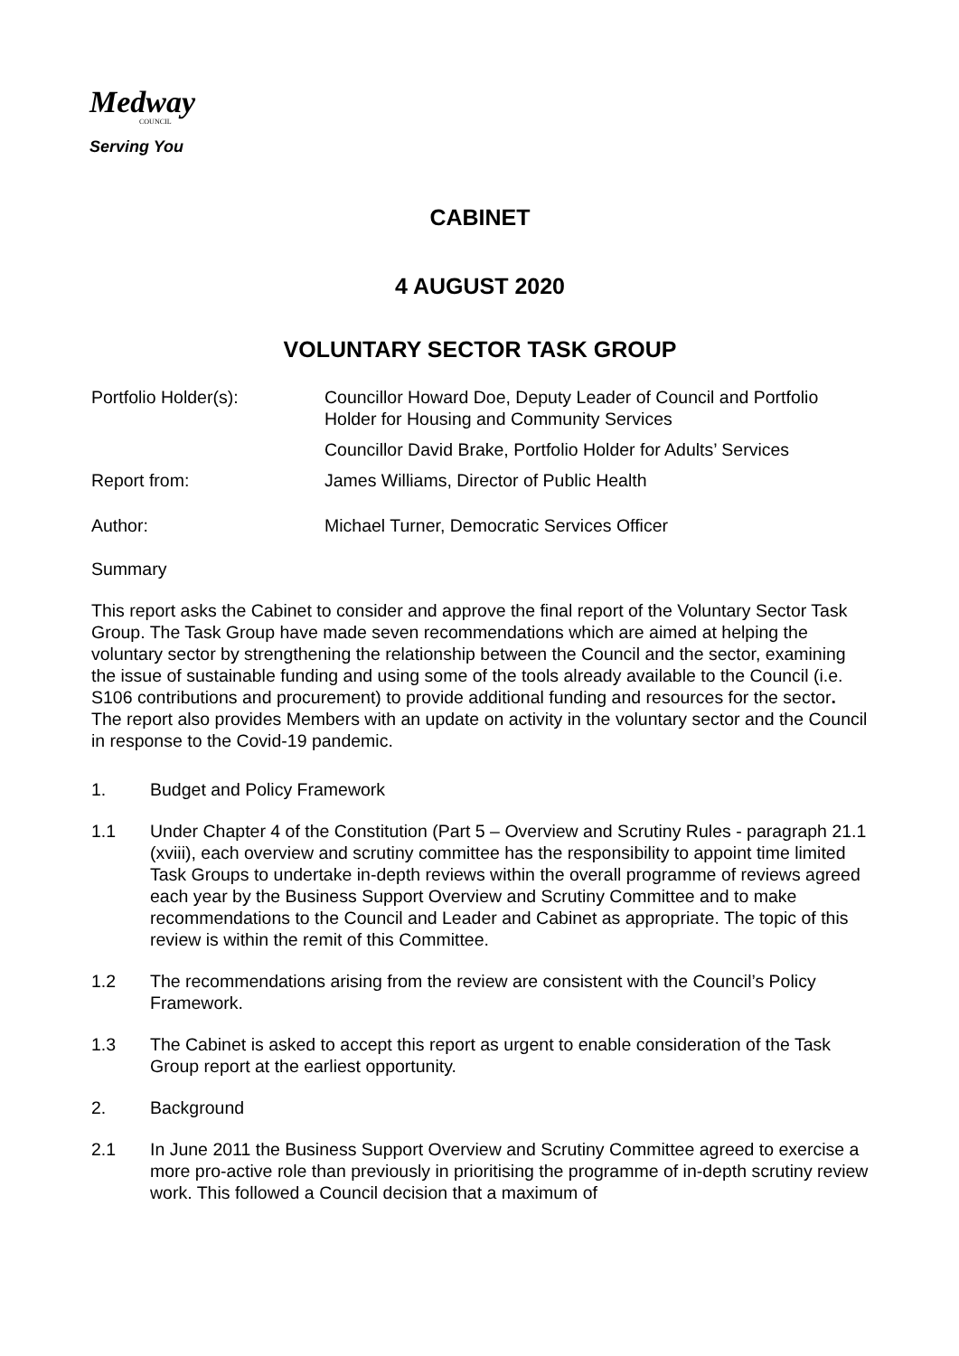Medway
COUNCIL
Serving You
CABINET
4 AUGUST 2020
VOLUNTARY SECTOR TASK GROUP
Portfolio Holder(s):
Councillor Howard Doe, Deputy Leader of Council and Portfolio Holder for Housing and Community Services
Councillor David Brake, Portfolio Holder for Adults’ Services
Report from:
James Williams, Director of Public Health
Author:
Michael Turner, Democratic Services Officer
Summary
This report asks the Cabinet to consider and approve the final report of the Voluntary Sector Task Group. The Task Group have made seven recommendations which are aimed at helping the voluntary sector by strengthening the relationship between the Council and the sector, examining the issue of sustainable funding and using some of the tools already available to the Council (i.e. S106 contributions and procurement) to provide additional funding and resources for the sector. The report also provides Members with an update on activity in the voluntary sector and the Council in response to the Covid-19 pandemic.
1. Budget and Policy Framework
1.1 Under Chapter 4 of the Constitution (Part 5 – Overview and Scrutiny Rules - paragraph 21.1 (xviii), each overview and scrutiny committee has the responsibility to appoint time limited Task Groups to undertake in-depth reviews within the overall programme of reviews agreed each year by the Business Support Overview and Scrutiny Committee and to make recommendations to the Council and Leader and Cabinet as appropriate. The topic of this review is within the remit of this Committee.
1.2 The recommendations arising from the review are consistent with the Council’s Policy Framework.
1.3 The Cabinet is asked to accept this report as urgent to enable consideration of the Task Group report at the earliest opportunity.
2. Background
2.1 In June 2011 the Business Support Overview and Scrutiny Committee agreed to exercise a more pro-active role than previously in prioritising the programme of in-depth scrutiny review work. This followed a Council decision that a maximum of